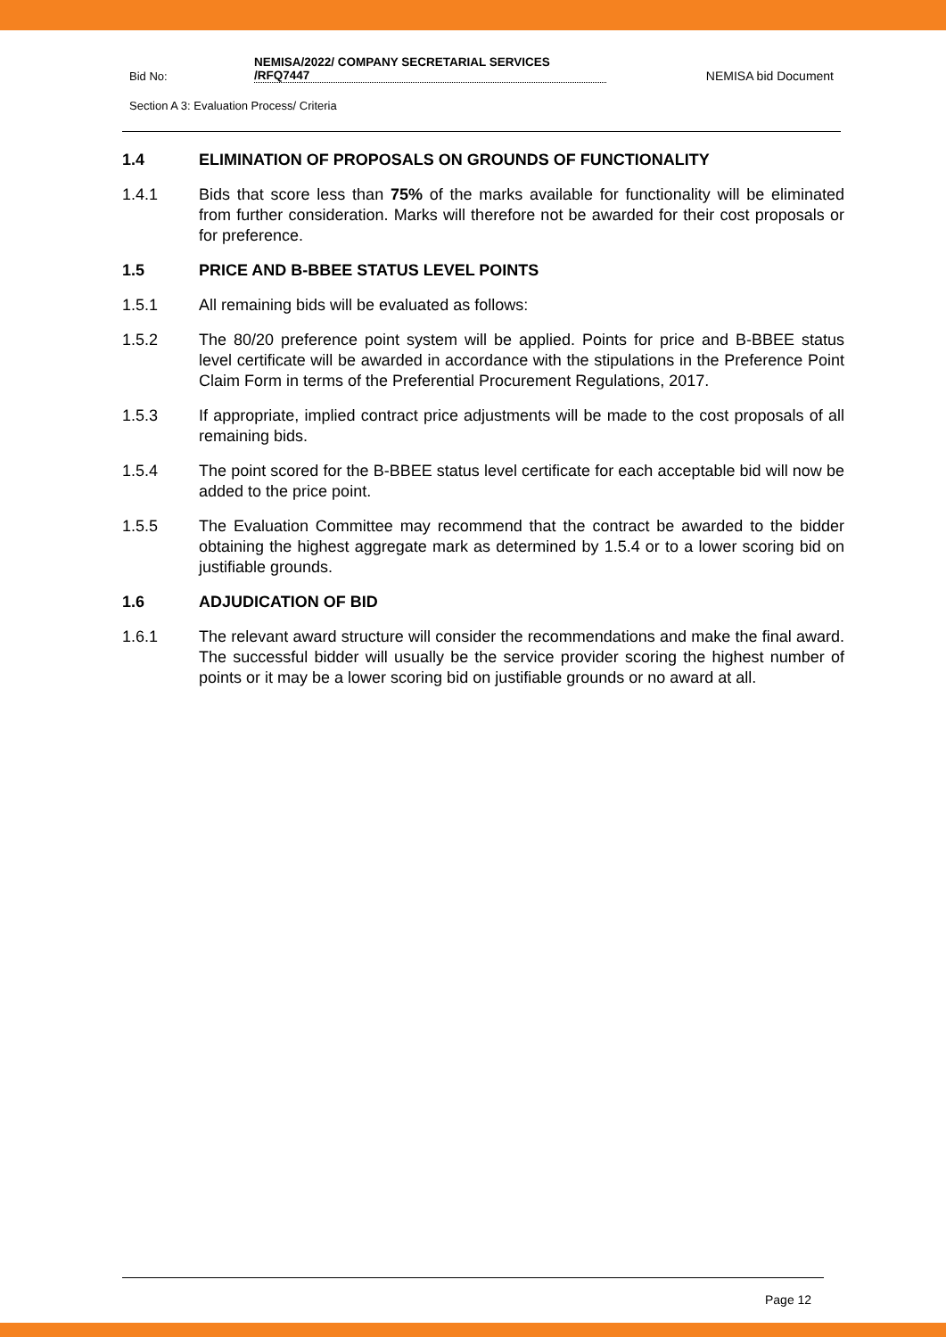Bid No:
NEMISA/2022/ COMPANY SECRETARIAL SERVICES
/RFQ7447
NEMISA bid Document
Section A 3: Evaluation Process/ Criteria
1.4 ELIMINATION OF PROPOSALS ON GROUNDS OF FUNCTIONALITY
1.4.1 Bids that score less than 75% of the marks available for functionality will be eliminated from further consideration. Marks will therefore not be awarded for their cost proposals or for preference.
1.5 PRICE AND B-BBEE STATUS LEVEL POINTS
1.5.1 All remaining bids will be evaluated as follows:
1.5.2 The 80/20 preference point system will be applied. Points for price and B-BBEE status level certificate will be awarded in accordance with the stipulations in the Preference Point Claim Form in terms of the Preferential Procurement Regulations, 2017.
1.5.3 If appropriate, implied contract price adjustments will be made to the cost proposals of all remaining bids.
1.5.4 The point scored for the B-BBEE status level certificate for each acceptable bid will now be added to the price point.
1.5.5 The Evaluation Committee may recommend that the contract be awarded to the bidder obtaining the highest aggregate mark as determined by 1.5.4 or to a lower scoring bid on justifiable grounds.
1.6 ADJUDICATION OF BID
1.6.1 The relevant award structure will consider the recommendations and make the final award. The successful bidder will usually be the service provider scoring the highest number of points or it may be a lower scoring bid on justifiable grounds or no award at all.
Page 12